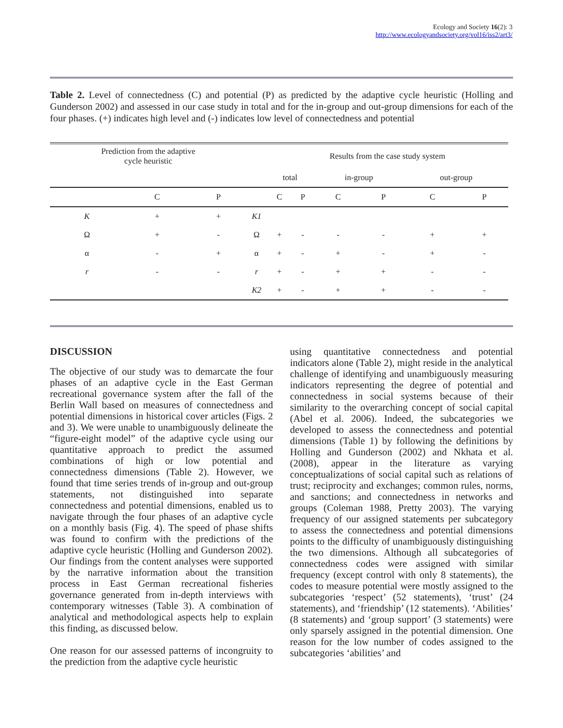Ecology and Society 16(2): 3
http://www.ecologyandsociety.org/vol16/iss2/art3/
Table 2. Level of connectedness (C) and potential (P) as predicted by the adaptive cycle heuristic (Holling and Gunderson 2002) and assessed in our case study in total and for the in-group and out-group dimensions for each of the four phases. (+) indicates high level and (-) indicates low level of connectedness and potential
| Prediction from the adaptive cycle heuristic | | | | Results from the case study system | | | | | |
| --- | --- | --- | --- | --- | --- | --- | --- | --- | --- |
| | | | | total | | in-group | | out-group | |
| | C | P | | C | P | C | P | C | P |
| K | + | + | K1 | | | | | | |
| Ω | + | - | Ω | + | - | - | - | + | + |
| α | - | + | α | + | - | + | - | + | - |
| r | - | - | r | + | - | + | + | - | - |
| | | | K2 | + | - | + | + | - | - |
DISCUSSION
The objective of our study was to demarcate the four phases of an adaptive cycle in the East German recreational governance system after the fall of the Berlin Wall based on measures of connectedness and potential dimensions in historical cover articles (Figs. 2 and 3). We were unable to unambiguously delineate the “figure-eight model” of the adaptive cycle using our quantitative approach to predict the assumed combinations of high or low potential and connectedness dimensions (Table 2). However, we found that time series trends of in-group and out-group statements, not distinguished into separate connectedness and potential dimensions, enabled us to navigate through the four phases of an adaptive cycle on a monthly basis (Fig. 4). The speed of phase shifts was found to confirm with the predictions of the adaptive cycle heuristic (Holling and Gunderson 2002). Our findings from the content analyses were supported by the narrative information about the transition process in East German recreational fisheries governance generated from in-depth interviews with contemporary witnesses (Table 3). A combination of analytical and methodological aspects help to explain this finding, as discussed below.
One reason for our assessed patterns of incongruity to the prediction from the adaptive cycle heuristic
using quantitative connectedness and potential indicators alone (Table 2), might reside in the analytical challenge of identifying and unambiguously measuring indicators representing the degree of potential and connectedness in social systems because of their similarity to the overarching concept of social capital (Abel et al. 2006). Indeed, the subcategories we developed to assess the connectedness and potential dimensions (Table 1) by following the definitions by Holling and Gunderson (2002) and Nkhata et al. (2008), appear in the literature as varying conceptualizations of social capital such as relations of trust; reciprocity and exchanges; common rules, norms, and sanctions; and connectedness in networks and groups (Coleman 1988, Pretty 2003). The varying frequency of our assigned statements per subcategory to assess the connectedness and potential dimensions points to the difficulty of unambiguously distinguishing the two dimensions. Although all subcategories of connectedness codes were assigned with similar frequency (except control with only 8 statements), the codes to measure potential were mostly assigned to the subcategories ‘respect’ (52 statements), ‘trust’ (24 statements), and ‘friendship’ (12 statements). ‘Abilities’ (8 statements) and ‘group support’ (3 statements) were only sparsely assigned in the potential dimension. One reason for the low number of codes assigned to the subcategories ‘abilities’ and